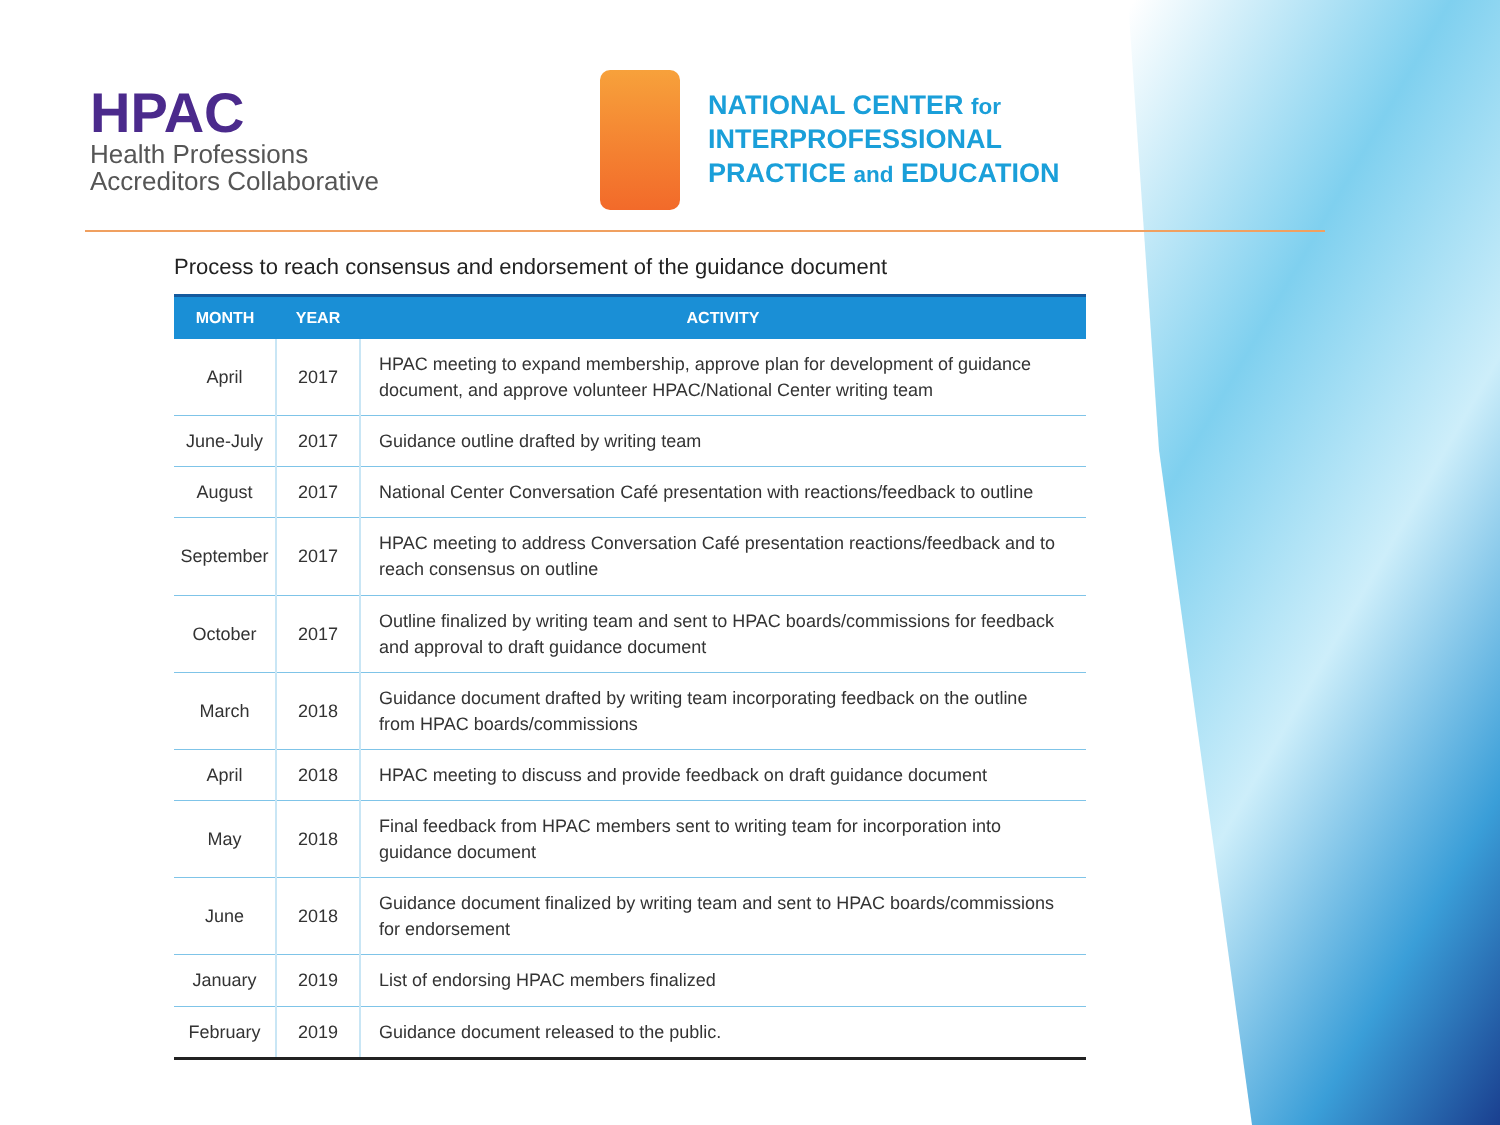HPAC
Health Professions
Accreditors Collaborative
NATIONAL CENTER for
INTERPROFESSIONAL
PRACTICE and EDUCATION
Process to reach consensus and endorsement of the guidance document
| MONTH | YEAR | ACTIVITY |
| --- | --- | --- |
| April | 2017 | HPAC meeting to expand membership, approve plan for development of guidance document, and approve volunteer HPAC/National Center writing team |
| June-July | 2017 | Guidance outline drafted by writing team |
| August | 2017 | National Center Conversation Café presentation with reactions/feedback to outline |
| September | 2017 | HPAC meeting to address Conversation Café presentation reactions/feedback and to reach consensus on outline |
| October | 2017 | Outline finalized by writing team and sent to HPAC boards/commissions for feedback and approval to draft guidance document |
| March | 2018 | Guidance document drafted by writing team incorporating feedback on the outline from HPAC boards/commissions |
| April | 2018 | HPAC meeting to discuss and provide feedback on draft guidance document |
| May | 2018 | Final feedback from HPAC members sent to writing team for incorporation into guidance document |
| June | 2018 | Guidance document finalized by writing team and sent to HPAC boards/commissions for endorsement |
| January | 2019 | List of endorsing HPAC members finalized |
| February | 2019 | Guidance document released to the public. |